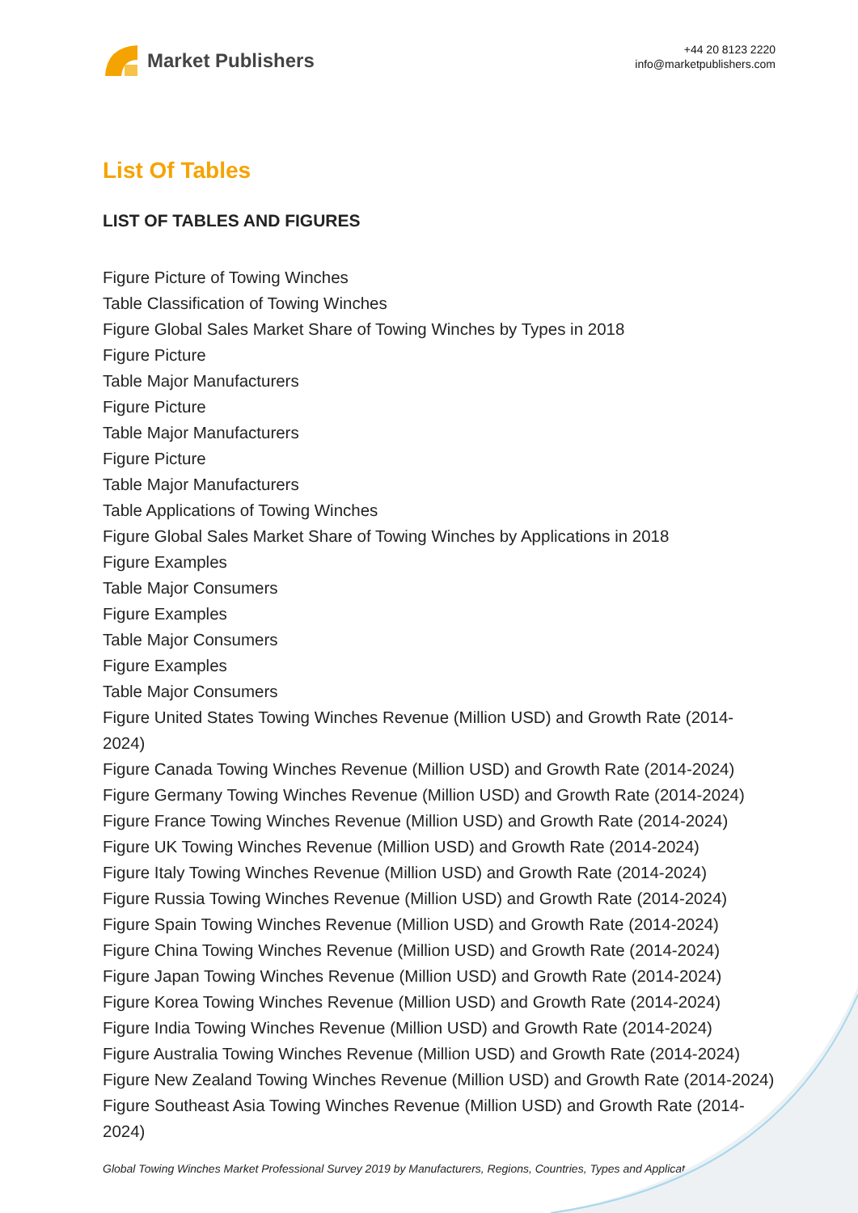Market Publishers
+44 20 8123 2220
info@marketpublishers.com
List Of Tables
LIST OF TABLES AND FIGURES
Figure Picture of Towing Winches
Table Classification of Towing Winches
Figure Global Sales Market Share of Towing Winches by Types in 2018
Figure Picture
Table Major Manufacturers
Figure Picture
Table Major Manufacturers
Figure Picture
Table Major Manufacturers
Table Applications of Towing Winches
Figure Global Sales Market Share of Towing Winches by Applications in 2018
Figure Examples
Table Major Consumers
Figure Examples
Table Major Consumers
Figure Examples
Table Major Consumers
Figure United States Towing Winches Revenue (Million USD) and Growth Rate (2014-2024)
Figure Canada Towing Winches Revenue (Million USD) and Growth Rate (2014-2024)
Figure Germany Towing Winches Revenue (Million USD) and Growth Rate (2014-2024)
Figure France Towing Winches Revenue (Million USD) and Growth Rate (2014-2024)
Figure UK Towing Winches Revenue (Million USD) and Growth Rate (2014-2024)
Figure Italy Towing Winches Revenue (Million USD) and Growth Rate (2014-2024)
Figure Russia Towing Winches Revenue (Million USD) and Growth Rate (2014-2024)
Figure Spain Towing Winches Revenue (Million USD) and Growth Rate (2014-2024)
Figure China Towing Winches Revenue (Million USD) and Growth Rate (2014-2024)
Figure Japan Towing Winches Revenue (Million USD) and Growth Rate (2014-2024)
Figure Korea Towing Winches Revenue (Million USD) and Growth Rate (2014-2024)
Figure India Towing Winches Revenue (Million USD) and Growth Rate (2014-2024)
Figure Australia Towing Winches Revenue (Million USD) and Growth Rate (2014-2024)
Figure New Zealand Towing Winches Revenue (Million USD) and Growth Rate (2014-2024)
Figure Southeast Asia Towing Winches Revenue (Million USD) and Growth Rate (2014-2024)
Global Towing Winches Market Professional Survey 2019 by Manufacturers, Regions, Countries, Types and Applicat...